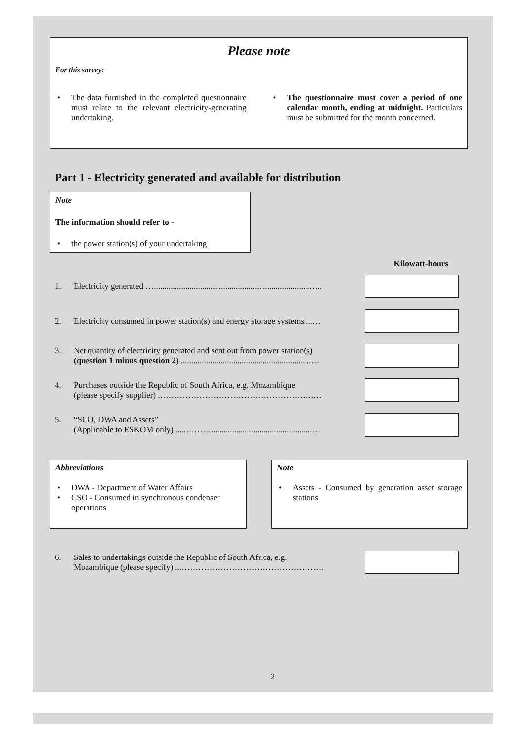Please note
For this survey:
• The data furnished in the completed questionnaire must relate to the relevant electricity-generating undertaking.
• The questionnaire must cover a period of one calendar month, ending at midnight. Particulars must be submitted for the month concerned.
Part 1 - Electricity generated and available for distribution
Note
The information should refer to -
• the power station(s) of your undertaking
Kilowatt-hours
1. Electricity generated …..........................................................................…..
2. Electricity consumed in power station(s) and energy storage systems ...…
3. Net quantity of electricity generated and sent out from power station(s)
(question 1 minus question 2) ..............................................................…
4. Purchases outside the Republic of South Africa, e.g. Mozambique
(please specify supplier) .……………………………………………….…
5. “SCO, DWA and Assets”
(Applicable to ESKOM only) .....………...............................................…
Abbreviations
• DWA - Department of Water Affairs
• CSO - Consumed in synchronous condenser operations
Note
• Assets - Consumed by generation asset storage stations
6. Sales to undertakings outside the Republic of South Africa, e.g.
Mozambique (please specify) ...……………………………………………
2